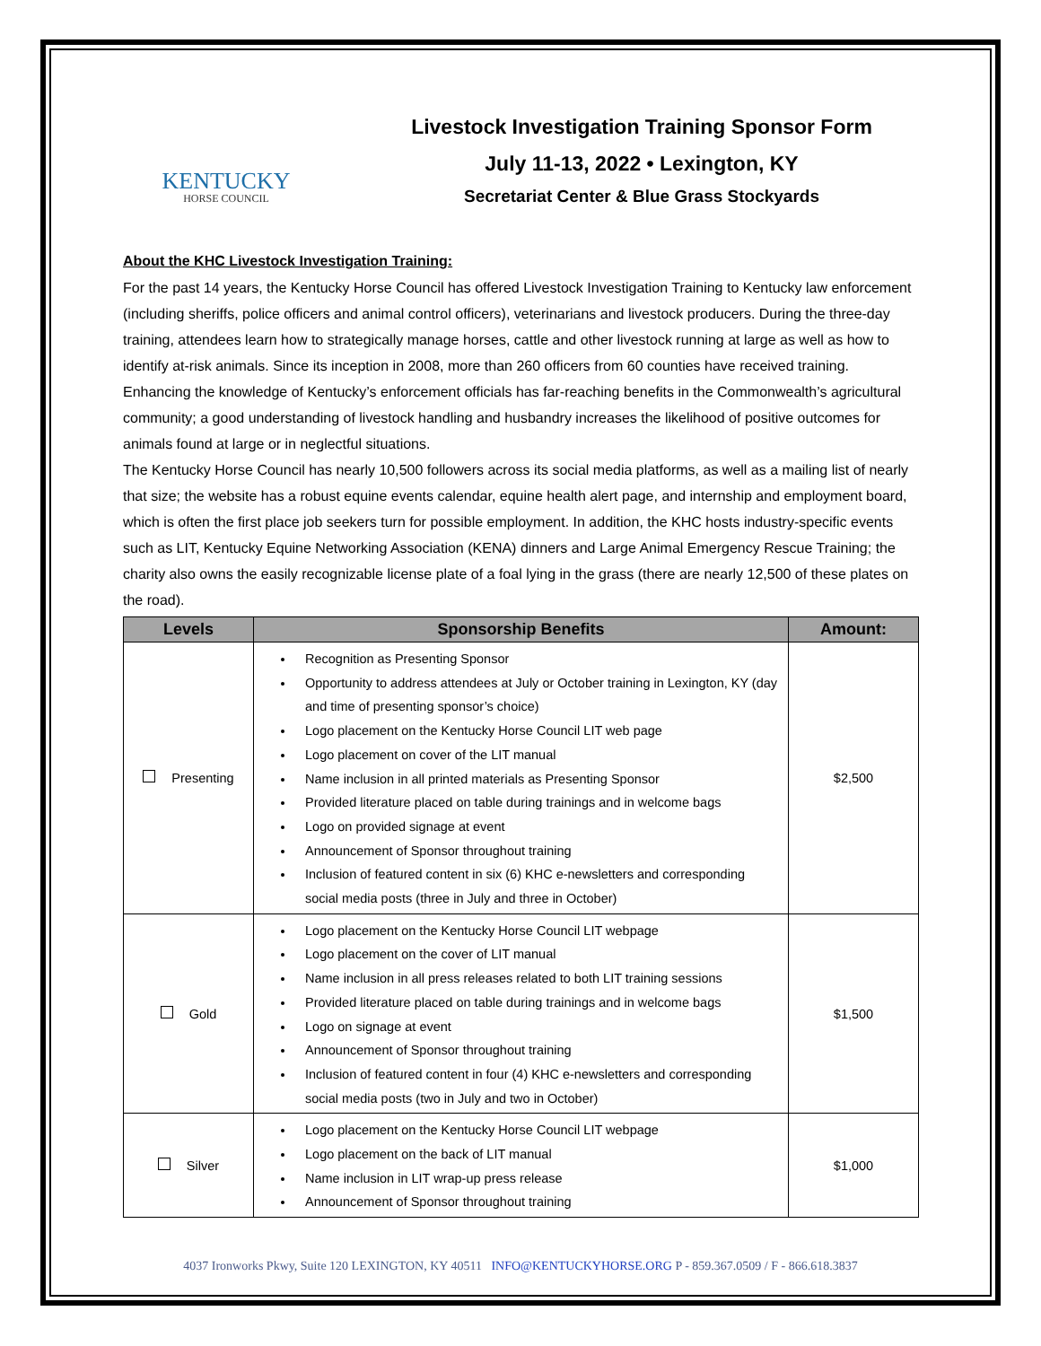KENTUCKY
HORSE COUNCIL
Livestock Investigation Training Sponsor Form
July 11-13, 2022 • Lexington, KY
Secretariat Center & Blue Grass Stockyards
About the KHC Livestock Investigation Training:
For the past 14 years, the Kentucky Horse Council has offered Livestock Investigation Training to Kentucky law enforcement (including sheriffs, police officers and animal control officers), veterinarians and livestock producers. During the three-day training, attendees learn how to strategically manage horses, cattle and other livestock running at large as well as how to identify at-risk animals. Since its inception in 2008, more than 260 officers from 60 counties have received training. Enhancing the knowledge of Kentucky’s enforcement officials has far-reaching benefits in the Commonwealth’s agricultural community; a good understanding of livestock handling and husbandry increases the likelihood of positive outcomes for animals found at large or in neglectful situations.
The Kentucky Horse Council has nearly 10,500 followers across its social media platforms, as well as a mailing list of nearly that size; the website has a robust equine events calendar, equine health alert page, and internship and employment board, which is often the first place job seekers turn for possible employment. In addition, the KHC hosts industry-specific events such as LIT, Kentucky Equine Networking Association (KENA) dinners and Large Animal Emergency Rescue Training; the charity also owns the easily recognizable license plate of a foal lying in the grass (there are nearly 12,500 of these plates on the road).
| Levels | Sponsorship Benefits | Amount: |
| --- | --- | --- |
| Presenting | Recognition as Presenting Sponsor Opportunity to address attendees at July or October training in Lexington, KY (day and time of presenting sponsor’s choice) Logo placement on the Kentucky Horse Council LIT web page Logo placement on cover of the LIT manual Name inclusion in all printed materials as Presenting Sponsor Provided literature placed on table during trainings and in welcome bags Logo on provided signage at event Announcement of Sponsor throughout training Inclusion of featured content in six (6) KHC e-newsletters and corresponding social media posts (three in July and three in October) | $2,500 |
| Gold | Logo placement on the Kentucky Horse Council LIT webpage Logo placement on the cover of LIT manual Name inclusion in all press releases related to both LIT training sessions Provided literature placed on table during trainings and in welcome bags Logo on signage at event Announcement of Sponsor throughout training Inclusion of featured content in four (4) KHC e-newsletters and corresponding social media posts (two in July and two in October) | $1,500 |
| Silver | Logo placement on the Kentucky Horse Council LIT webpage Logo placement on the back of LIT manual Name inclusion in LIT wrap-up press release Announcement of Sponsor throughout training | $1,000 |
4037 Ironworks Pkwy, Suite 120 LEXINGTON, KY 40511 INFO@KENTUCKYHORSE.ORG P - 859.367.0509 / F - 866.618.3837